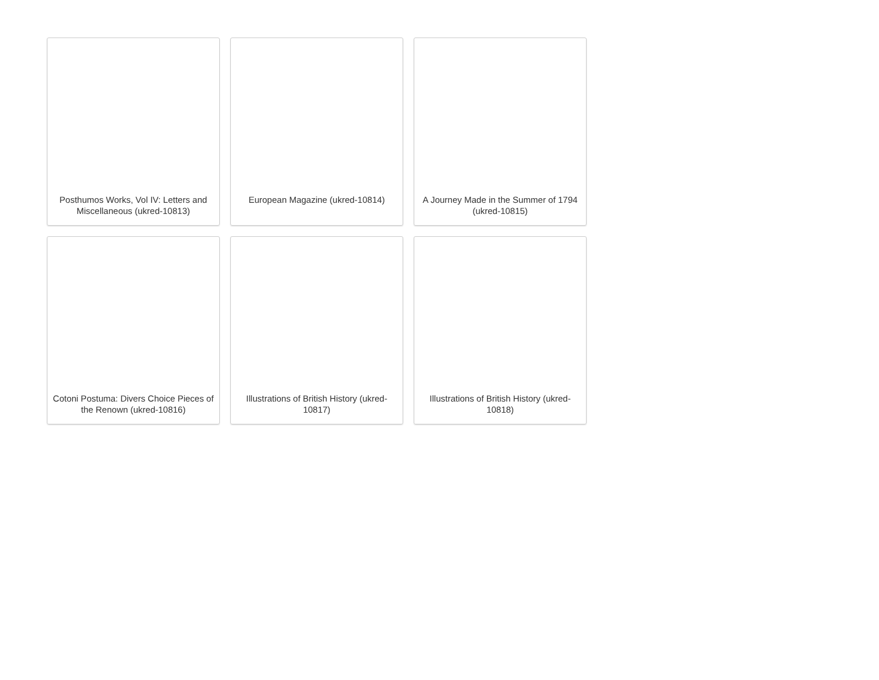Posthumos Works, Vol IV: Letters and Miscellaneous (ukred-10813)
European Magazine (ukred-10814)
A Journey Made in the Summer of 1794 (ukred-10815)
Cotoni Postuma: Divers Choice Pieces of the Renown (ukred-10816)
Illustrations of British History (ukred-10817)
Illustrations of British History (ukred-10818)